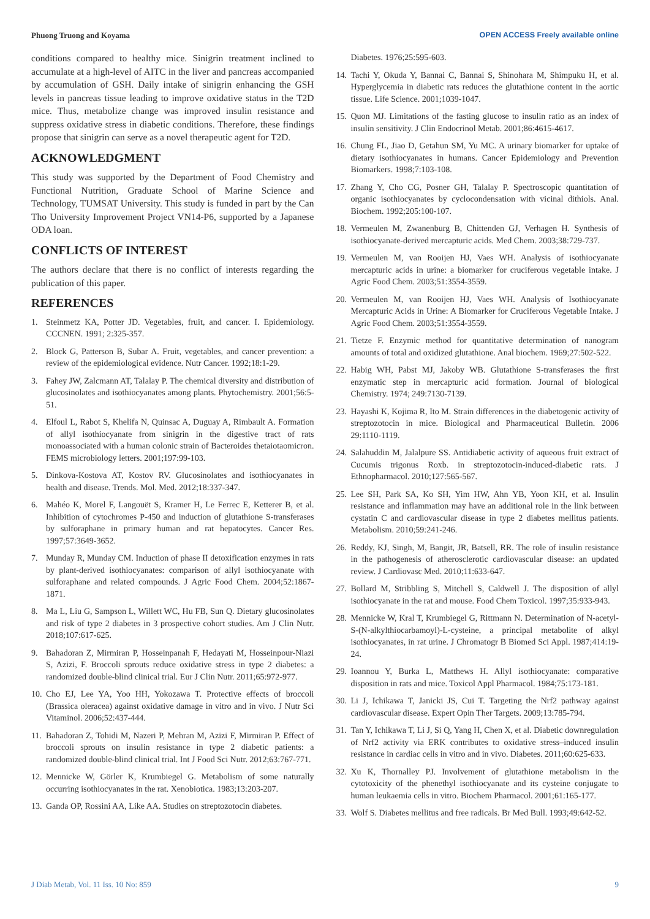Phuong Truong and Koyama OPEN ACCESS Freely available online
conditions compared to healthy mice. Sinigrin treatment inclined to accumulate at a high-level of AITC in the liver and pancreas accompanied by accumulation of GSH. Daily intake of sinigrin enhancing the GSH levels in pancreas tissue leading to improve oxidative status in the T2D mice. Thus, metabolize change was improved insulin resistance and suppress oxidative stress in diabetic conditions. Therefore, these findings propose that sinigrin can serve as a novel therapeutic agent for T2D.
ACKNOWLEDGMENT
This study was supported by the Department of Food Chemistry and Functional Nutrition, Graduate School of Marine Science and Technology, TUMSAT University. This study is funded in part by the Can Tho University Improvement Project VN14-P6, supported by a Japanese ODA loan.
CONFLICTS OF INTEREST
The authors declare that there is no conflict of interests regarding the publication of this paper.
REFERENCES
1. Steinmetz KA, Potter JD. Vegetables, fruit, and cancer. I. Epidemiology. CCCNEN. 1991; 2:325-357.
2. Block G, Patterson B, Subar A. Fruit, vegetables, and cancer prevention: a review of the epidemiological evidence. Nutr Cancer. 1992;18:1-29.
3. Fahey JW, Zalcmann AT, Talalay P. The chemical diversity and distribution of glucosinolates and isothiocyanates among plants. Phytochemistry. 2001;56:5-51.
4. Elfoul L, Rabot S, Khelifa N, Quinsac A, Duguay A, Rimbault A. Formation of allyl isothiocyanate from sinigrin in the digestive tract of rats monoassociated with a human colonic strain of Bacteroides thetaiotaomicron. FEMS microbiology letters. 2001;197:99-103.
5. Dinkova-Kostova AT, Kostov RV. Glucosinolates and isothiocyanates in health and disease. Trends. Mol. Med. 2012;18:337-347.
6. Mahéo K, Morel F, Langouët S, Kramer H, Le Ferrec E, Ketterer B, et al. Inhibition of cytochromes P-450 and induction of glutathione S-transferases by sulforaphane in primary human and rat hepatocytes. Cancer Res. 1997;57:3649-3652.
7. Munday R, Munday CM. Induction of phase II detoxification enzymes in rats by plant-derived isothiocyanates: comparison of allyl isothiocyanate with sulforaphane and related compounds. J Agric Food Chem. 2004;52:1867-1871.
8. Ma L, Liu G, Sampson L, Willett WC, Hu FB, Sun Q. Dietary glucosinolates and risk of type 2 diabetes in 3 prospective cohort studies. Am J Clin Nutr. 2018;107:617-625.
9. Bahadoran Z, Mirmiran P, Hosseinpanah F, Hedayati M, Hosseinpour-Niazi S, Azizi, F. Broccoli sprouts reduce oxidative stress in type 2 diabetes: a randomized double-blind clinical trial. Eur J Clin Nutr. 2011;65:972-977.
10. Cho EJ, Lee YA, Yoo HH, Yokozawa T. Protective effects of broccoli (Brassica oleracea) against oxidative damage in vitro and in vivo. J Nutr Sci Vitaminol. 2006;52:437-444.
11. Bahadoran Z, Tohidi M, Nazeri P, Mehran M, Azizi F, Mirmiran P. Effect of broccoli sprouts on insulin resistance in type 2 diabetic patients: a randomized double-blind clinical trial. Int J Food Sci Nutr. 2012;63:767-771.
12. Mennicke W, Görler K, Krumbiegel G. Metabolism of some naturally occurring isothiocyanates in the rat. Xenobiotica. 1983;13:203-207.
13. Ganda OP, Rossini AA, Like AA. Studies on streptozotocin diabetes.
Diabetes. 1976;25:595-603.
14. Tachi Y, Okuda Y, Bannai C, Bannai S, Shinohara M, Shimpuku H, et al. Hyperglycemia in diabetic rats reduces the glutathione content in the aortic tissue. Life Science. 2001;1039-1047.
15. Quon MJ. Limitations of the fasting glucose to insulin ratio as an index of insulin sensitivity. J Clin Endocrinol Metab. 2001;86:4615-4617.
16. Chung FL, Jiao D, Getahun SM, Yu MC. A urinary biomarker for uptake of dietary isothiocyanates in humans. Cancer Epidemiology and Prevention Biomarkers. 1998;7:103-108.
17. Zhang Y, Cho CG, Posner GH, Talalay P. Spectroscopic quantitation of organic isothiocyanates by cyclocondensation with vicinal dithiols. Anal. Biochem. 1992;205:100-107.
18. Vermeulen M, Zwanenburg B, Chittenden GJ, Verhagen H. Synthesis of isothiocyanate-derived mercapturic acids. Med Chem. 2003;38:729-737.
19. Vermeulen M, van Rooijen HJ, Vaes WH. Analysis of isothiocyanate mercapturic acids in urine: a biomarker for cruciferous vegetable intake. J Agric Food Chem. 2003;51:3554-3559.
20. Vermeulen M, van Rooijen HJ, Vaes WH. Analysis of Isothiocyanate Mercapturic Acids in Urine: A Biomarker for Cruciferous Vegetable Intake. J Agric Food Chem. 2003;51:3554-3559.
21. Tietze F. Enzymic method for quantitative determination of nanogram amounts of total and oxidized glutathione. Anal biochem. 1969;27:502-522.
22. Habig WH, Pabst MJ, Jakoby WB. Glutathione S-transferases the first enzymatic step in mercapturic acid formation. Journal of biological Chemistry. 1974; 249:7130-7139.
23. Hayashi K, Kojima R, Ito M. Strain differences in the diabetogenic activity of streptozotocin in mice. Biological and Pharmaceutical Bulletin. 2006 29:1110-1119.
24. Salahuddin M, Jalalpure SS. Antidiabetic activity of aqueous fruit extract of Cucumis trigonus Roxb. in streptozotocin-induced-diabetic rats. J Ethnopharmacol. 2010;127:565-567.
25. Lee SH, Park SA, Ko SH, Yim HW, Ahn YB, Yoon KH, et al. Insulin resistance and inflammation may have an additional role in the link between cystatin C and cardiovascular disease in type 2 diabetes mellitus patients. Metabolism. 2010;59:241-246.
26. Reddy, KJ, Singh, M, Bangit, JR, Batsell, RR. The role of insulin resistance in the pathogenesis of atherosclerotic cardiovascular disease: an updated review. J Cardiovasc Med. 2010;11:633-647.
27. Bollard M, Stribbling S, Mitchell S, Caldwell J. The disposition of allyl isothiocyanate in the rat and mouse. Food Chem Toxicol. 1997;35:933-943.
28. Mennicke W, Kral T, Krumbiegel G, Rittmann N. Determination of N-acetyl-S-(N-alkylthiocarbamoyl)-L-cysteine, a principal metabolite of alkyl isothiocyanates, in rat urine. J Chromatogr B Biomed Sci Appl. 1987;414:19-24.
29. Ioannou Y, Burka L, Matthews H. Allyl isothiocyanate: comparative disposition in rats and mice. Toxicol Appl Pharmacol. 1984;75:173-181.
30. Li J, Ichikawa T, Janicki JS, Cui T. Targeting the Nrf2 pathway against cardiovascular disease. Expert Opin Ther Targets. 2009;13:785-794.
31. Tan Y, Ichikawa T, Li J, Si Q, Yang H, Chen X, et al. Diabetic downregulation of Nrf2 activity via ERK contributes to oxidative stress–induced insulin resistance in cardiac cells in vitro and in vivo. Diabetes. 2011;60:625-633.
32. Xu K, Thornalley PJ. Involvement of glutathione metabolism in the cytotoxicity of the phenethyl isothiocyanate and its cysteine conjugate to human leukaemia cells in vitro. Biochem Pharmacol. 2001;61:165-177.
33. Wolf S. Diabetes mellitus and free radicals. Br Med Bull. 1993;49:642-52.
J Diab Metab, Vol. 11 Iss. 10 No: 859 9